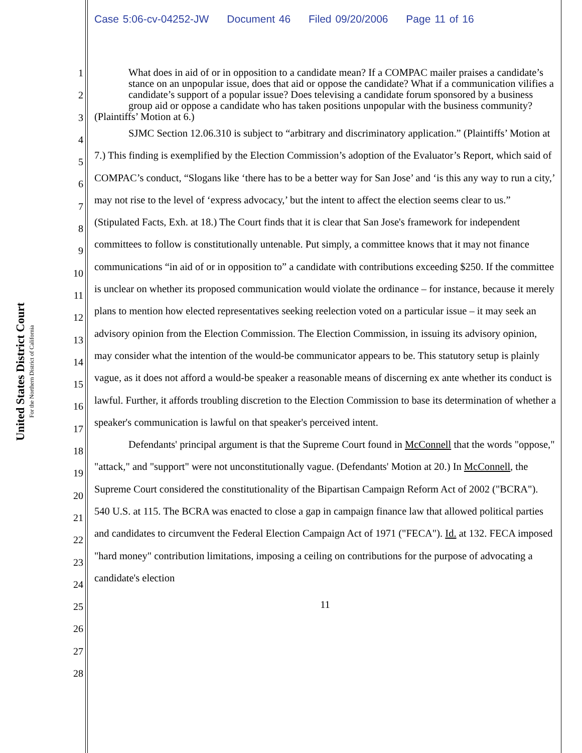United States District Court
For the Northern District of California
Case 5:06-cv-04252-JW Document 46 Filed 09/20/2006 Page 11 of 16
1
2
3
4
5
6
7
8
9
10
11
12
13
14
15
16
17
18
19
20
21
22
23
24
25
26
27
28
What does in aid of or in opposition to a candidate mean? If a COMPAC mailer praises a candidate’s stance on an unpopular issue, does that aid or oppose the candidate? What if a communication vilifies a candidate’s support of a popular issue? Does televising a candidate forum sponsored by a business group aid or oppose a candidate who has taken positions unpopular with the business community?
(Plaintiffs’ Motion at 6.)
SJMC Section 12.06.310 is subject to “arbitrary and discriminatory application.” (Plaintiffs’ Motion at 7.) This finding is exemplified by the Election Commission’s adoption of the Evaluator’s Report, which said of COMPAC’s conduct, “Slogans like ‘there has to be a better way for San Jose’ and ‘is this any way to run a city,’ may not rise to the level of ‘express advocacy,’ but the intent to affect the election seems clear to us.” (Stipulated Facts, Exh. at 18.) The Court finds that it is clear that San Jose's framework for independent committees to follow is constitutionally untenable. Put simply, a committee knows that it may not finance communications “in aid of or in opposition to” a candidate with contributions exceeding $250. If the committee is unclear on whether its proposed communication would violate the ordinance – for instance, because it merely plans to mention how elected representatives seeking reelection voted on a particular issue – it may seek an advisory opinion from the Election Commission. The Election Commission, in issuing its advisory opinion, may consider what the intention of the would-be communicator appears to be. This statutory setup is plainly vague, as it does not afford a would-be speaker a reasonable means of discerning ex ante whether its conduct is lawful. Further, it affords troubling discretion to the Election Commission to base its determination of whether a speaker's communication is lawful on that speaker's perceived intent.
Defendants' principal argument is that the Supreme Court found in McConnell that the words "oppose," "attack," and "support" were not unconstitutionally vague. (Defendants' Motion at 20.) In McConnell, the Supreme Court considered the constitutionality of the Bipartisan Campaign Reform Act of 2002 ("BCRA"). 540 U.S. at 115. The BCRA was enacted to close a gap in campaign finance law that allowed political parties and candidates to circumvent the Federal Election Campaign Act of 1971 ("FECA"). Id. at 132. FECA imposed "hard money" contribution limitations, imposing a ceiling on contributions for the purpose of advocating a candidate's election
11